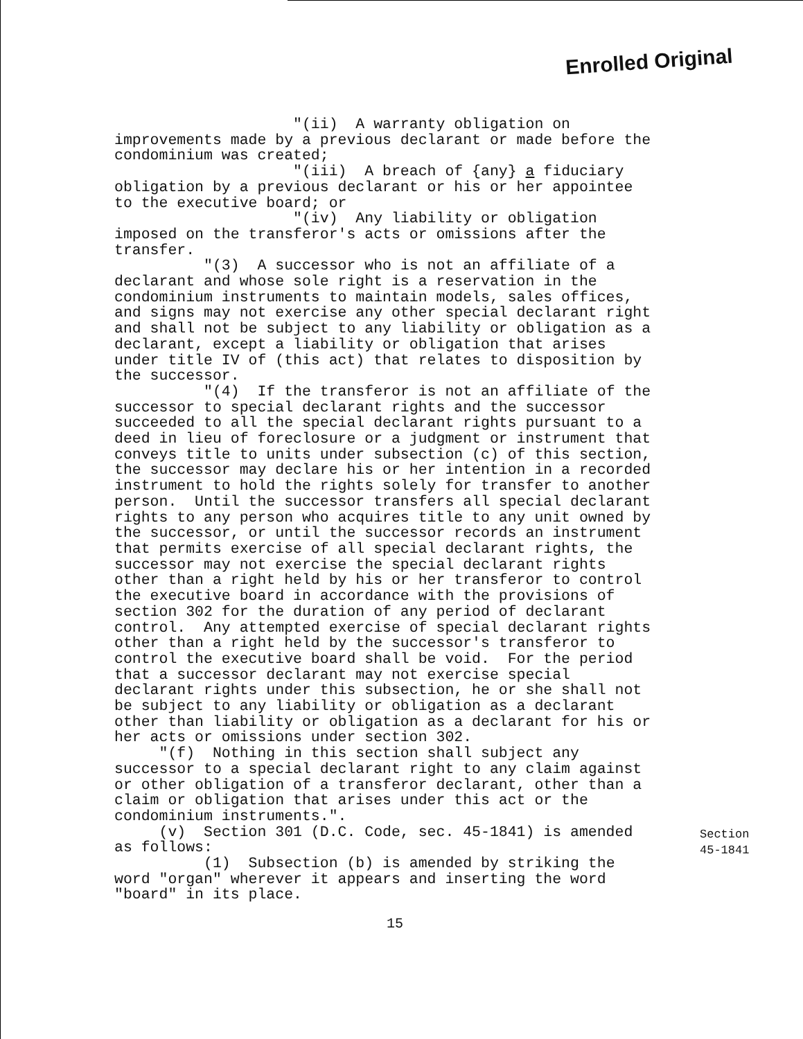Enrolled Original
"(ii) A warranty obligation on improvements made by a previous declarant or made before the condominium was created; "(iii) A breach of {any} a fiduciary obligation by a previous declarant or his or her appointee to the executive board; or "(iv) Any liability or obligation imposed on the transferor's acts or omissions after the transfer. "(3) A successor who is not an affiliate of a declarant and whose sole right is a reservation in the condominium instruments to maintain models, sales offices, and signs may not exercise any other special declarant right and shall not be subject to any liability or obligation as a declarant, except a liability or obligation that arises under title IV of (this act) that relates to disposition by the successor. "(4) If the transferor is not an affiliate of the successor to special declarant rights and the successor succeeded to all the special declarant rights pursuant to a deed in lieu of foreclosure or a judgment or instrument that conveys title to units under subsection (c) of this section, the successor may declare his or her intention in a recorded instrument to hold the rights solely for transfer to another person. Until the successor transfers all special declarant rights to any person who acquires title to any unit owned by the successor, or until the successor records an instrument that permits exercise of all special declarant rights, the successor may not exercise the special declarant rights other than a right held by his or her transferor to control the executive board in accordance with the provisions of section 302 for the duration of any period of declarant control. Any attempted exercise of special declarant rights other than a right held by the successor's transferor to control the executive board shall be void. For the period that a successor declarant may not exercise special declarant rights under this subsection, he or she shall not be subject to any liability or obligation as a declarant other than liability or obligation as a declarant for his or her acts or omissions under section 302. "(f) Nothing in this section shall subject any successor to a special declarant right to any claim against or other obligation of a transferor declarant, other than a claim or obligation that arises under this act or the condominium instruments.". (v) Section 301 (D.C. Code, sec. 45-1841) is amended as follows: (1) Subsection (b) is amended by striking the word "organ" wherever it appears and inserting the word "board" in its place.
Section
45-1841
15